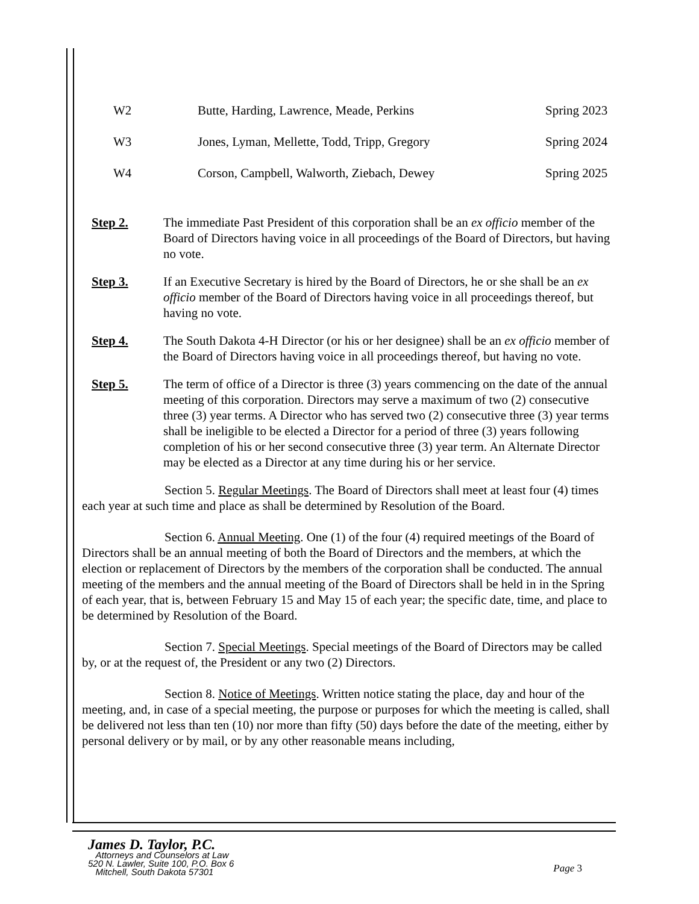| W2 | Butte, Harding, Lawrence, Meade, Perkins | Spring 2023 |
| W3 | Jones, Lyman, Mellette, Todd, Tripp, Gregory | Spring 2024 |
| W4 | Corson, Campbell, Walworth, Ziebach, Dewey | Spring 2025 |
Step 2. The immediate Past President of this corporation shall be an ex officio member of the Board of Directors having voice in all proceedings of the Board of Directors, but having no vote.
Step 3. If an Executive Secretary is hired by the Board of Directors, he or she shall be an ex officio member of the Board of Directors having voice in all proceedings thereof, but having no vote.
Step 4. The South Dakota 4-H Director (or his or her designee) shall be an ex officio member of the Board of Directors having voice in all proceedings thereof, but having no vote.
Step 5. The term of office of a Director is three (3) years commencing on the date of the annual meeting of this corporation. Directors may serve a maximum of two (2) consecutive three (3) year terms. A Director who has served two (2) consecutive three (3) year terms shall be ineligible to be elected a Director for a period of three (3) years following completion of his or her second consecutive three (3) year term. An Alternate Director may be elected as a Director at any time during his or her service.
Section 5. Regular Meetings. The Board of Directors shall meet at least four (4) times each year at such time and place as shall be determined by Resolution of the Board.
Section 6. Annual Meeting. One (1) of the four (4) required meetings of the Board of Directors shall be an annual meeting of both the Board of Directors and the members, at which the election or replacement of Directors by the members of the corporation shall be conducted. The annual meeting of the members and the annual meeting of the Board of Directors shall be held in in the Spring of each year, that is, between February 15 and May 15 of each year; the specific date, time, and place to be determined by Resolution of the Board.
Section 7. Special Meetings. Special meetings of the Board of Directors may be called by, or at the request of, the President or any two (2) Directors.
Section 8. Notice of Meetings. Written notice stating the place, day and hour of the meeting, and, in case of a special meeting, the purpose or purposes for which the meeting is called, shall be delivered not less than ten (10) nor more than fifty (50) days before the date of the meeting, either by personal delivery or by mail, or by any other reasonable means including,
James D. Taylor, P.C.
Attorneys and Counselors at Law
520 N. Lawler, Suite 100, P.O. Box 6
Mitchell, South Dakota 57301
Page 3